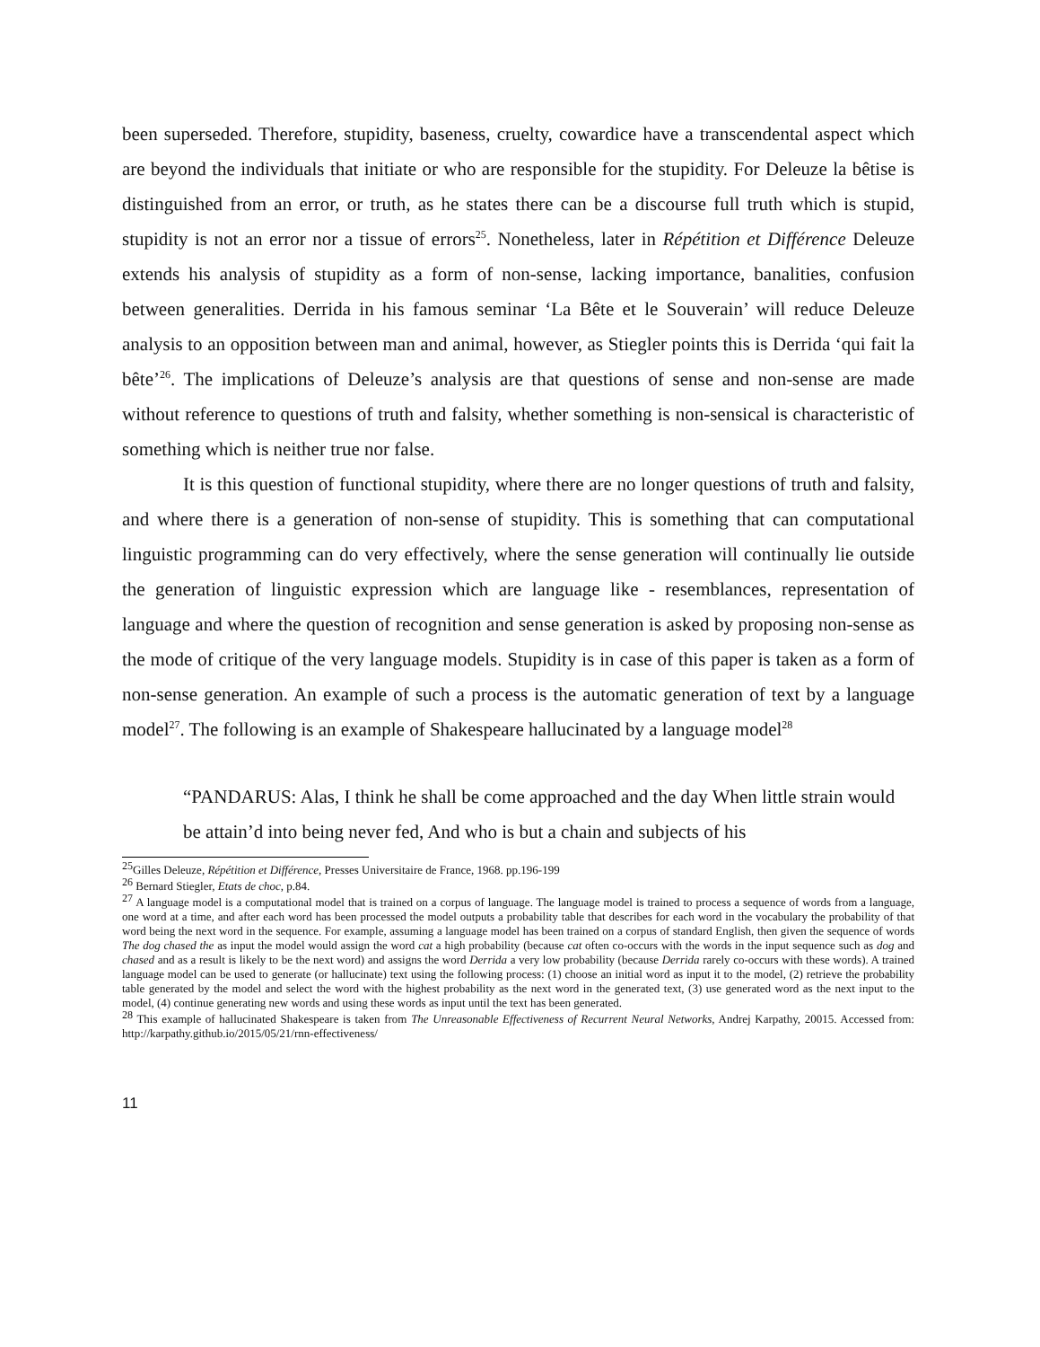been superseded. Therefore, stupidity, baseness, cruelty, cowardice have a transcendental aspect which are beyond the individuals that initiate or who are responsible for the stupidity. For Deleuze la bêtise is distinguished from an error, or truth, as he states there can be a discourse full truth which is stupid, stupidity is not an error nor a tissue of errors<sup>25</sup>. Nonetheless, later in Répétition et Différence Deleuze extends his analysis of stupidity as a form of non-sense, lacking importance, banalities, confusion between generalities. Derrida in his famous seminar ‘La Bête et le Souverain’ will reduce Deleuze analysis to an opposition between man and animal, however, as Stiegler points this is Derrida ‘qui fait la bête’<sup>26</sup>. The implications of Deleuze’s analysis are that questions of sense and non-sense are made without reference to questions of truth and falsity, whether something is non-sensical is characteristic of something which is neither true nor false.
It is this question of functional stupidity, where there are no longer questions of truth and falsity, and where there is a generation of non-sense of stupidity. This is something that can computational linguistic programming can do very effectively, where the sense generation will continually lie outside the generation of linguistic expression which are language like - resemblances, representation of language and where the question of recognition and sense generation is asked by proposing non-sense as the mode of critique of the very language models. Stupidity is in case of this paper is taken as a form of non-sense generation. An example of such a process is the automatic generation of text by a language model<sup>27</sup>. The following is an example of Shakespeare hallucinated by a language model<sup>28</sup>
“PANDARUS: Alas, I think he shall be come approached and the day When little strain would be attain’d into being never fed, And who is but a chain and subjects of his
<sup>25</sup> Gilles Deleuze, Répétition et Différence, Presses Universitaire de France, 1968. pp.196-199
<sup>26</sup> Bernard Stiegler, Etats de choc, p.84.
<sup>27</sup> A language model is a computational model that is trained on a corpus of language. The language model is trained to process a sequence of words from a language, one word at a time, and after each word has been processed the model outputs a probability table that describes for each word in the vocabulary the probability of that word being the next word in the sequence. For example, assuming a language model has been trained on a corpus of standard English, then given the sequence of words The dog chased the as input the model would assign the word cat a high probability (because cat often co-occurs with the words in the input sequence such as dog and chased and as a result is likely to be the next word) and assigns the word Derrida a very low probability (because Derrida rarely co-occurs with these words). A trained language model can be used to generate (or hallucinate) text using the following process: (1) choose an initial word as input it to the model, (2) retrieve the probability table generated by the model and select the word with the highest probability as the next word in the generated text, (3) use generated word as the next input to the model, (4) continue generating new words and using these words as input until the text has been generated.
<sup>28</sup> This example of hallucinated Shakespeare is taken from The Unreasonable Effectiveness of Recurrent Neural Networks, Andrej Karpathy, 20015. Accessed from: http://karpathy.github.io/2015/05/21/rnn-effectiveness/
11